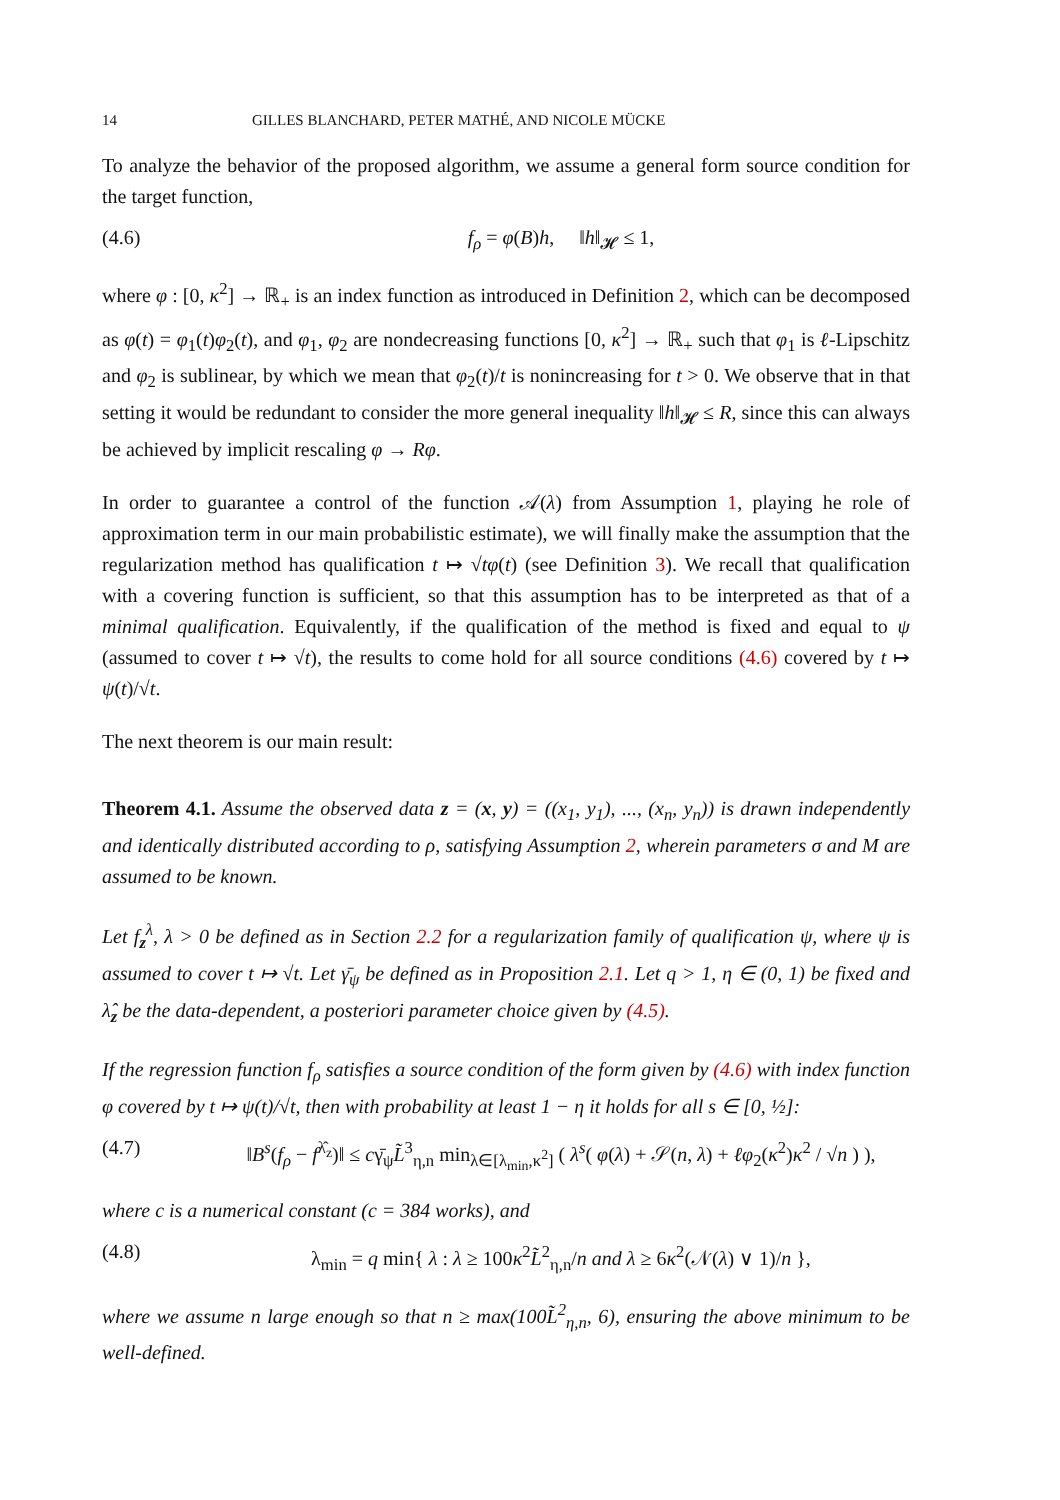14 GILLES BLANCHARD, PETER MATHÉ, AND NICOLE MÜCKE
To analyze the behavior of the proposed algorithm, we assume a general form source condition for the target function,
(4.6) f<sub>ρ</sub> = φ(B)h, ‖h‖<sub>𝓗</sub> ≤ 1,
where φ : [0, κ<sup>2</sup>] → ℝ<sub>+</sub> is an index function as introduced in Definition 2, which can be decomposed as φ(t) = φ<sub>1</sub>(t)φ<sub>2</sub>(t), and φ<sub>1</sub>, φ<sub>2</sub> are nondecreasing functions [0, κ<sup>2</sup>] → ℝ<sub>+</sub> such that φ<sub>1</sub> is ℓ-Lipschitz and φ<sub>2</sub> is sublinear, by which we mean that φ<sub>2</sub>(t)/t is nonincreasing for t > 0. We observe that in that setting it would be redundant to consider the more general inequality ‖h‖<sub>𝓗</sub> ≤ R, since this can always be achieved by implicit rescaling φ → Rφ.
In order to guarantee a control of the function 𝒜(λ) from Assumption 1, playing he role of approximation term in our main probabilistic estimate), we will finally make the assumption that the regularization method has qualification t ↦ √tφ(t) (see Definition 3). We recall that qualification with a covering function is sufficient, so that this assumption has to be interpreted as that of a minimal qualification. Equivalently, if the qualification of the method is fixed and equal to ψ (assumed to cover t ↦ √t), the results to come hold for all source conditions (4.6) covered by t ↦ ψ(t)/√t.
The next theorem is our main result:
Theorem 4.1. Assume the observed data z = (x, y) = ((x<sub>1</sub>, y<sub>1</sub>), ..., (x<sub>n</sub>, y<sub>n</sub>)) is drawn independently and identically distributed according to ρ, satisfying Assumption 2, wherein parameters σ and M are assumed to be known.
Let f<sub>z</sub><sup>λ</sup>, λ > 0 be defined as in Section 2.2 for a regularization family of qualification ψ, where ψ is assumed to cover t ↦ √t. Let γ̄<sub>ψ</sub> be defined as in Proposition 2.1. Let q > 1, η ∈ (0, 1) be fixed and λ̂<sub>z</sub> be the data-dependent, a posteriori parameter choice given by (4.5).
If the regression function f<sub>ρ</sub> satisfies a source condition of the form given by (4.6) with index function φ covered by t ↦ ψ(t)/√t, then with probability at least 1 − η it holds for all s ∈ [0, ½]:
(4.7) ‖B<sup>s</sup>(f<sub>ρ</sub> − f<sup>λ̂<sub>z</sub></sup>)‖ ≤ cγ̄<sub>ψ</sub>L̃<sup>3</sup><sub>η,n</sub> min<sub>λ∈[λ<sub>min</sub>,κ<sup>2</sup>]</sub> ( λ<sup>s</sup>( φ(λ) + 𝒮(n, λ) + ℓφ<sub>2</sub>(κ<sup>2</sup>)κ<sup>2</sup> / √n ) ),
where c is a numerical constant (c = 384 works), and
(4.8) λ<sub>min</sub> = q min{ λ : λ ≥ 100κ<sup>2</sup>L̃<sup>2</sup><sub>η,n</sub>/n and λ ≥ 6κ<sup>2</sup>(𝒩(λ) ∨ 1)/n },
where we assume n large enough so that n ≥ max(100L̃<sup>2</sup><sub>η,n</sub>, 6), ensuring the above minimum to be well-defined.